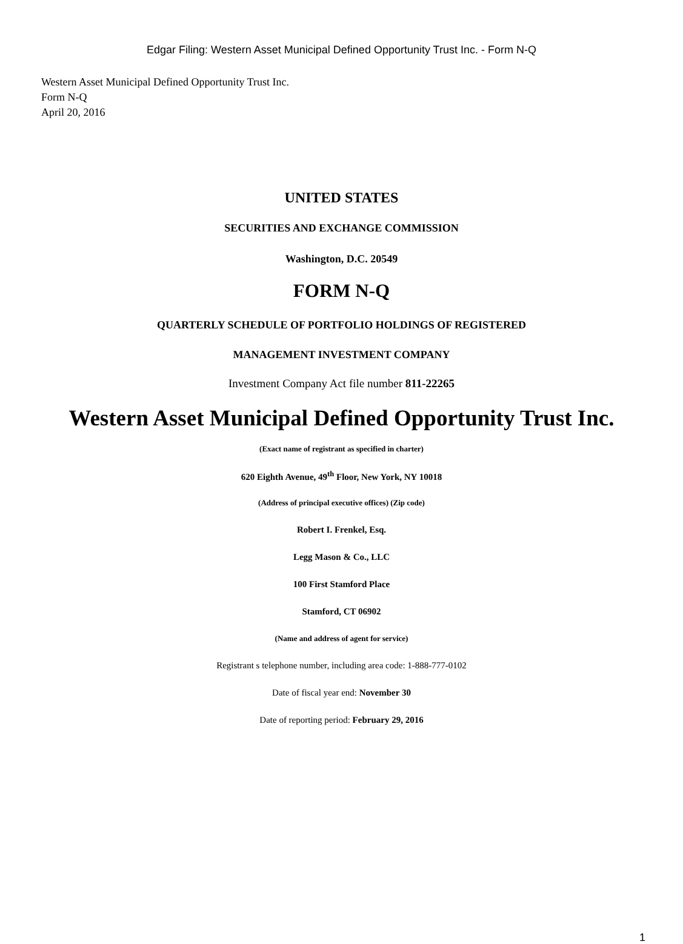Edgar Filing: Western Asset Municipal Defined Opportunity Trust Inc. - Form N-Q
Western Asset Municipal Defined Opportunity Trust Inc.
Form N-Q
April 20, 2016
UNITED STATES
SECURITIES AND EXCHANGE COMMISSION
Washington, D.C. 20549
FORM N-Q
QUARTERLY SCHEDULE OF PORTFOLIO HOLDINGS OF REGISTERED
MANAGEMENT INVESTMENT COMPANY
Investment Company Act file number 811-22265
Western Asset Municipal Defined Opportunity Trust Inc.
(Exact name of registrant as specified in charter)
620 Eighth Avenue, 49<sup>th</sup> Floor, New York, NY 10018
(Address of principal executive offices) (Zip code)
Robert I. Frenkel, Esq.
Legg Mason & Co., LLC
100 First Stamford Place
Stamford, CT 06902
(Name and address of agent for service)
Registrant s telephone number, including area code: 1-888-777-0102
Date of fiscal year end: November 30
Date of reporting period: February 29, 2016
1